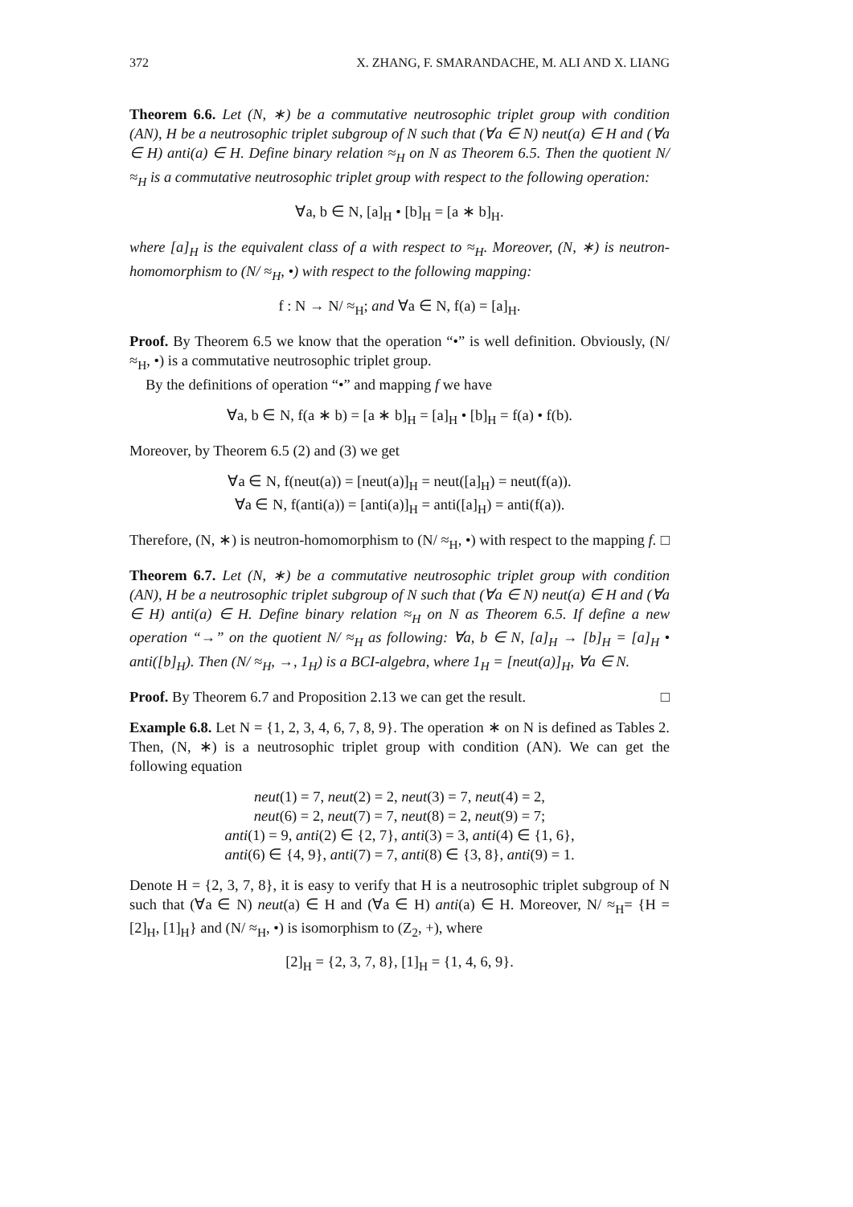372 X. ZHANG, F. SMARANDACHE, M. ALI AND X. LIANG
Theorem 6.6. Let (N, ∗) be a commutative neutrosophic triplet group with condition (AN), H be a neutrosophic triplet subgroup of N such that (∀a ∈ N) neut(a) ∈ H and (∀a ∈ H) anti(a) ∈ H. Define binary relation ≈<sub>H</sub> on N as Theorem 6.5. Then the quotient N/ ≈<sub>H</sub> is a commutative neutrosophic triplet group with respect to the following operation:
∀a, b ∈ N, [a]<sub>H</sub> • [b]<sub>H</sub> = [a ∗ b]<sub>H</sub>.
where [a]<sub>H</sub> is the equivalent class of a with respect to ≈<sub>H</sub>. Moreover, (N, ∗) is neutron-homomorphism to (N/ ≈<sub>H</sub>, •) with respect to the following mapping:
f : N → N/ ≈<sub>H</sub>; and ∀a ∈ N, f(a) = [a]<sub>H</sub>.
Proof. By Theorem 6.5 we know that the operation “•” is well definition. Obviously, (N/ ≈<sub>H</sub>, •) is a commutative neutrosophic triplet group.
By the definitions of operation “•” and mapping f we have
∀a, b ∈ N, f(a ∗ b) = [a ∗ b]<sub>H</sub> = [a]<sub>H</sub> • [b]<sub>H</sub> = f(a) • f(b).
Moreover, by Theorem 6.5 (2) and (3) we get
∀a ∈ N, f(neut(a)) = [neut(a)]<sub>H</sub> = neut([a]<sub>H</sub>) = neut(f(a)).
∀a ∈ N, f(anti(a)) = [anti(a)]<sub>H</sub> = anti([a]<sub>H</sub>) = anti(f(a)).
Therefore, (N, ∗) is neutron-homomorphism to (N/ ≈<sub>H</sub>, •) with respect to the mapping f. □
Theorem 6.7. Let (N, ∗) be a commutative neutrosophic triplet group with condition (AN), H be a neutrosophic triplet subgroup of N such that (∀a ∈ N) neut(a) ∈ H and (∀a ∈ H) anti(a) ∈ H. Define binary relation ≈<sub>H</sub> on N as Theorem 6.5. If define a new operation “→” on the quotient N/ ≈<sub>H</sub> as following: ∀a, b ∈ N, [a]<sub>H</sub> → [b]<sub>H</sub> = [a]<sub>H</sub> • anti([b]<sub>H</sub>). Then (N/ ≈<sub>H</sub>, →, 1<sub>H</sub>) is a BCI-algebra, where 1<sub>H</sub> = [neut(a)]<sub>H</sub>, ∀a ∈ N.
Proof. By Theorem 6.7 and Proposition 2.13 we can get the result. □
Example 6.8. Let N = {1, 2, 3, 4, 6, 7, 8, 9}. The operation ∗ on N is defined as Tables 2. Then, (N, ∗) is a neutrosophic triplet group with condition (AN). We can get the following equation
neut(1) = 7, neut(2) = 2, neut(3) = 7, neut(4) = 2,
neut(6) = 2, neut(7) = 7, neut(8) = 2, neut(9) = 7;
anti(1) = 9, anti(2) ∈ {2, 7}, anti(3) = 3, anti(4) ∈ {1, 6},
anti(6) ∈ {4, 9}, anti(7) = 7, anti(8) ∈ {3, 8}, anti(9) = 1.
Denote H = {2, 3, 7, 8}, it is easy to verify that H is a neutrosophic triplet subgroup of N such that (∀a ∈ N) neut(a) ∈ H and (∀a ∈ H) anti(a) ∈ H. Moreover, N/ ≈<sub>H</sub>= {H = [2]<sub>H</sub>, [1]<sub>H</sub>} and (N/ ≈<sub>H</sub>, •) is isomorphism to (Z<sub>2</sub>, +), where
[2]<sub>H</sub> = {2, 3, 7, 8}, [1]<sub>H</sub> = {1, 4, 6, 9}.